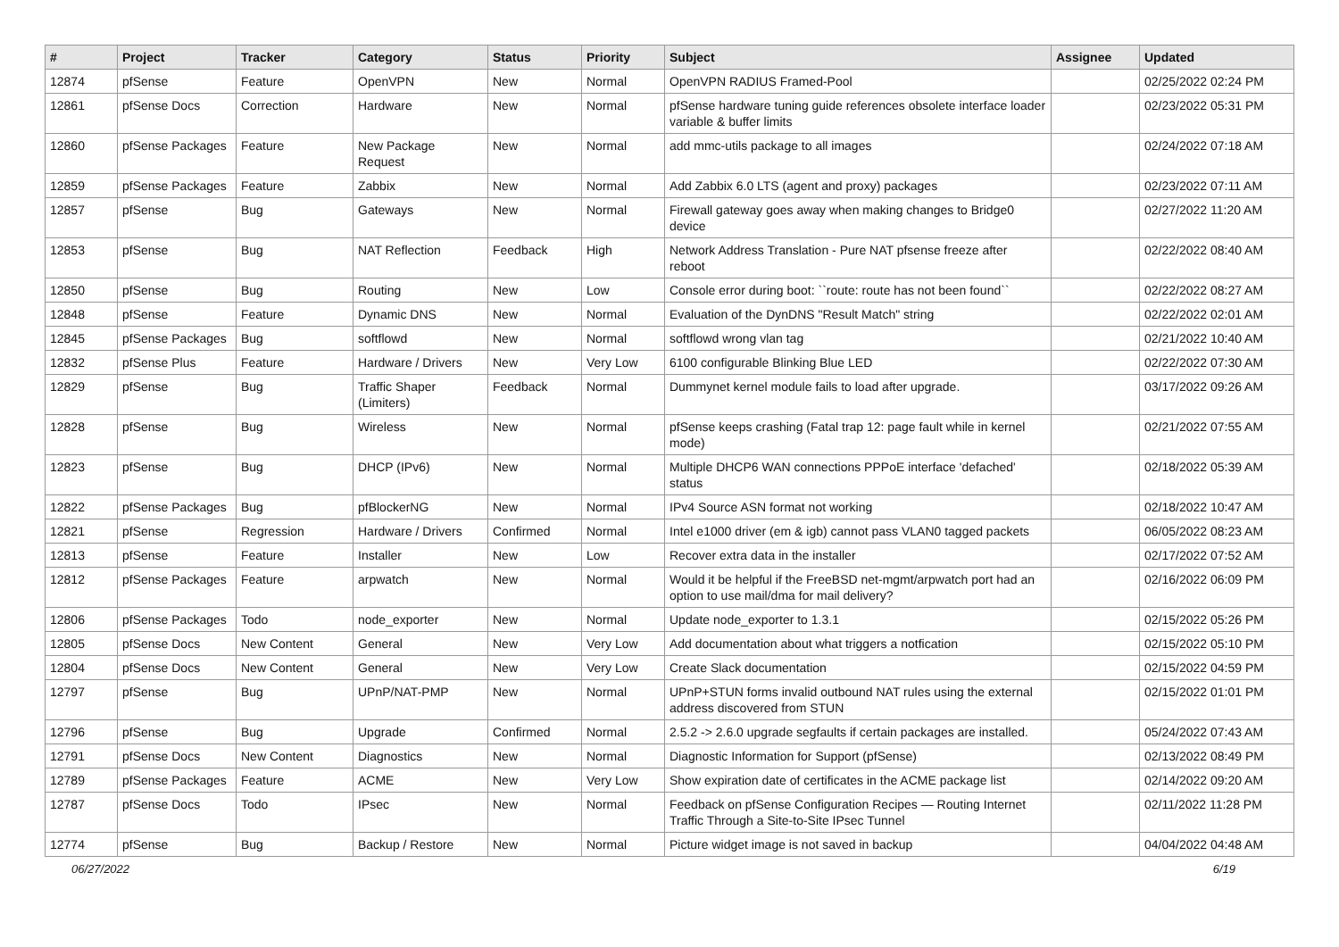| # | Project | Tracker | Category | Status | Priority | Subject | Assignee | Updated |
| --- | --- | --- | --- | --- | --- | --- | --- | --- |
| 12874 | pfSense | Feature | OpenVPN | New | Normal | OpenVPN RADIUS Framed-Pool | | 02/25/2022 02:24 PM |
| 12861 | pfSense Docs | Correction | Hardware | New | Normal | pfSense hardware tuning guide references obsolete interface loader variable & buffer limits | | 02/23/2022 05:31 PM |
| 12860 | pfSense Packages | Feature | New Package Request | New | Normal | add mmc-utils package to all images | | 02/24/2022 07:18 AM |
| 12859 | pfSense Packages | Feature | Zabbix | New | Normal | Add Zabbix 6.0 LTS (agent and proxy) packages | | 02/23/2022 07:11 AM |
| 12857 | pfSense | Bug | Gateways | New | Normal | Firewall gateway goes away when making changes to Bridge0 device | | 02/27/2022 11:20 AM |
| 12853 | pfSense | Bug | NAT Reflection | Feedback | High | Network Address Translation - Pure NAT pfsense freeze after reboot | | 02/22/2022 08:40 AM |
| 12850 | pfSense | Bug | Routing | New | Low | Console error during boot: ``route: route has not been found`` | | 02/22/2022 08:27 AM |
| 12848 | pfSense | Feature | Dynamic DNS | New | Normal | Evaluation of the DynDNS "Result Match" string | | 02/22/2022 02:01 AM |
| 12845 | pfSense Packages | Bug | softflowd | New | Normal | softflowd wrong vlan tag | | 02/21/2022 10:40 AM |
| 12832 | pfSense Plus | Feature | Hardware / Drivers | New | Very Low | 6100 configurable Blinking Blue LED | | 02/22/2022 07:30 AM |
| 12829 | pfSense | Bug | Traffic Shaper (Limiters) | Feedback | Normal | Dummynet kernel module fails to load after upgrade. | | 03/17/2022 09:26 AM |
| 12828 | pfSense | Bug | Wireless | New | Normal | pfSense keeps crashing (Fatal trap 12: page fault while in kernel mode) | | 02/21/2022 07:55 AM |
| 12823 | pfSense | Bug | DHCP (IPv6) | New | Normal | Multiple DHCP6 WAN connections PPPoE interface 'defached' status | | 02/18/2022 05:39 AM |
| 12822 | pfSense Packages | Bug | pfBlockerNG | New | Normal | IPv4 Source ASN format not working | | 02/18/2022 10:47 AM |
| 12821 | pfSense | Regression | Hardware / Drivers | Confirmed | Normal | Intel e1000 driver (em & igb) cannot pass VLAN0 tagged packets | | 06/05/2022 08:23 AM |
| 12813 | pfSense | Feature | Installer | New | Low | Recover extra data in the installer | | 02/17/2022 07:52 AM |
| 12812 | pfSense Packages | Feature | arpwatch | New | Normal | Would it be helpful if the FreeBSD net-mgmt/arpwatch port had an option to use mail/dma for mail delivery? | | 02/16/2022 06:09 PM |
| 12806 | pfSense Packages | Todo | node_exporter | New | Normal | Update node_exporter to 1.3.1 | | 02/15/2022 05:26 PM |
| 12805 | pfSense Docs | New Content | General | New | Very Low | Add documentation about what triggers a notfication | | 02/15/2022 05:10 PM |
| 12804 | pfSense Docs | New Content | General | New | Very Low | Create Slack documentation | | 02/15/2022 04:59 PM |
| 12797 | pfSense | Bug | UPnP/NAT-PMP | New | Normal | UPnP+STUN forms invalid outbound NAT rules using the external address discovered from STUN | | 02/15/2022 01:01 PM |
| 12796 | pfSense | Bug | Upgrade | Confirmed | Normal | 2.5.2 -> 2.6.0 upgrade segfaults if certain packages are installed. | | 05/24/2022 07:43 AM |
| 12791 | pfSense Docs | New Content | Diagnostics | New | Normal | Diagnostic Information for Support (pfSense) | | 02/13/2022 08:49 PM |
| 12789 | pfSense Packages | Feature | ACME | New | Very Low | Show expiration date of certificates in the ACME package list | | 02/14/2022 09:20 AM |
| 12787 | pfSense Docs | Todo | IPsec | New | Normal | Feedback on pfSense Configuration Recipes — Routing Internet Traffic Through a Site-to-Site IPsec Tunnel | | 02/11/2022 11:28 PM |
| 12774 | pfSense | Bug | Backup / Restore | New | Normal | Picture widget image is not saved in backup | | 04/04/2022 04:48 AM |
06/27/2022 6/19